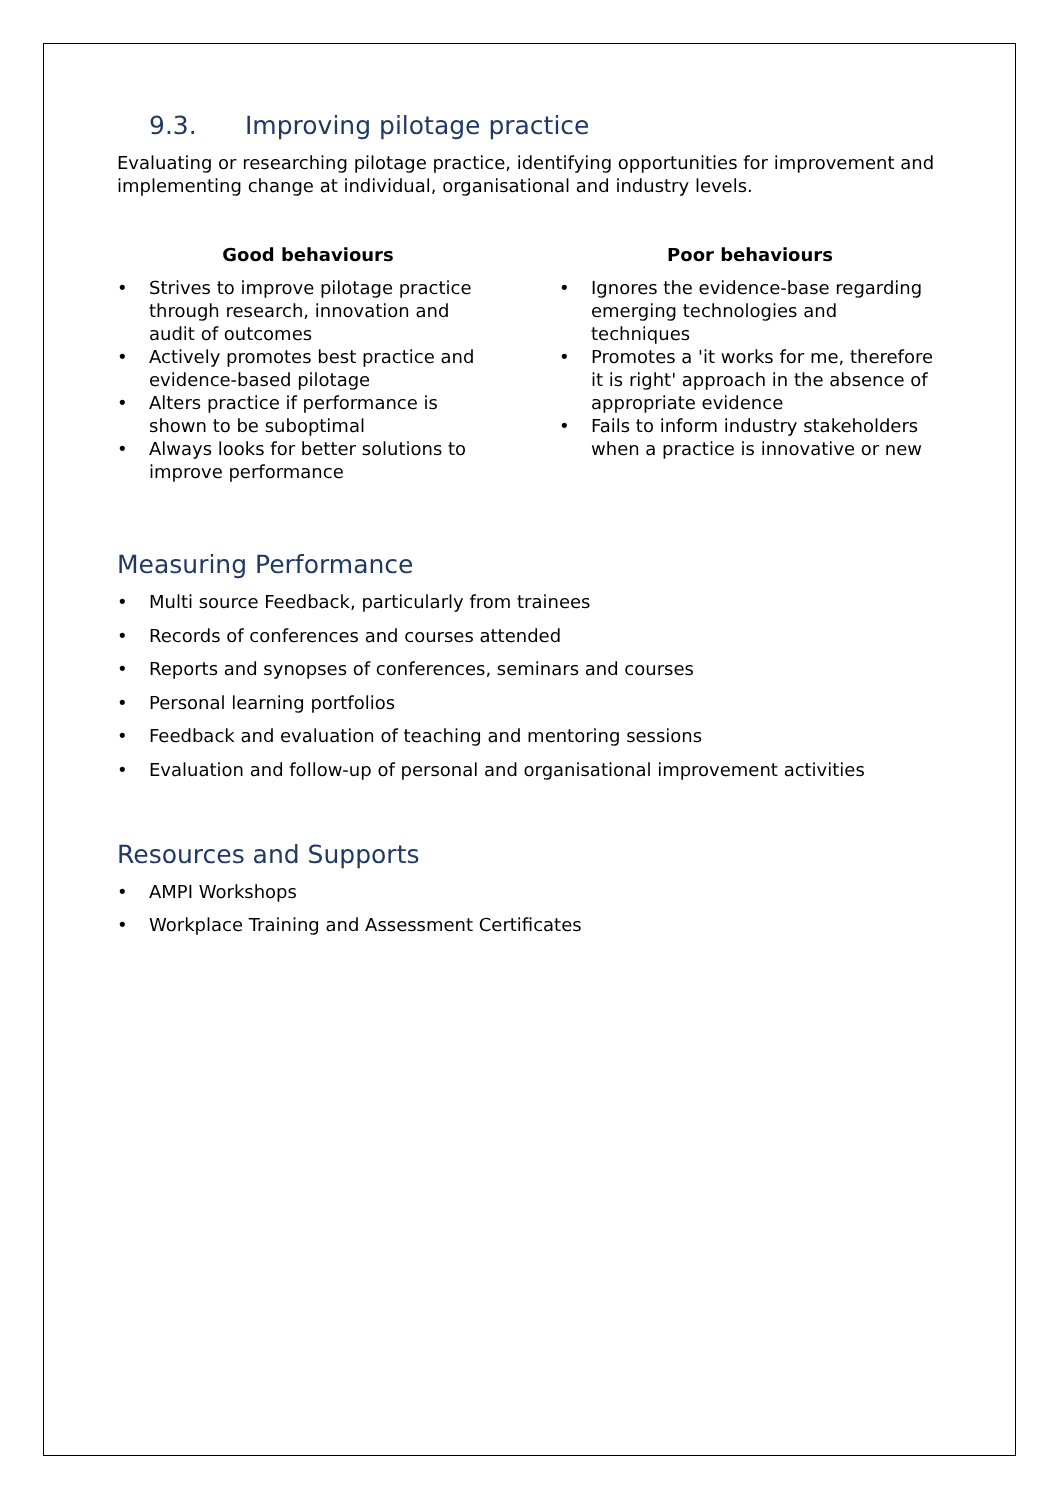9.3. Improving pilotage practice
Evaluating or researching pilotage practice, identifying opportunities for improvement and implementing change at individual, organisational and industry levels.
Good behaviours
• Strives to improve pilotage practice through research, innovation and audit of outcomes
• Actively promotes best practice and evidence-based pilotage
• Alters practice if performance is shown to be suboptimal
• Always looks for better solutions to improve performance
Poor behaviours
• Ignores the evidence-base regarding emerging technologies and techniques
• Promotes a 'it works for me, therefore it is right' approach in the absence of appropriate evidence
• Fails to inform industry stakeholders when a practice is innovative or new
Measuring Performance
• Multi source Feedback, particularly from trainees
• Records of conferences and courses attended
• Reports and synopses of conferences, seminars and courses
• Personal learning portfolios
• Feedback and evaluation of teaching and mentoring sessions
• Evaluation and follow-up of personal and organisational improvement activities
Resources and Supports
• AMPI Workshops
• Workplace Training and Assessment Certificates